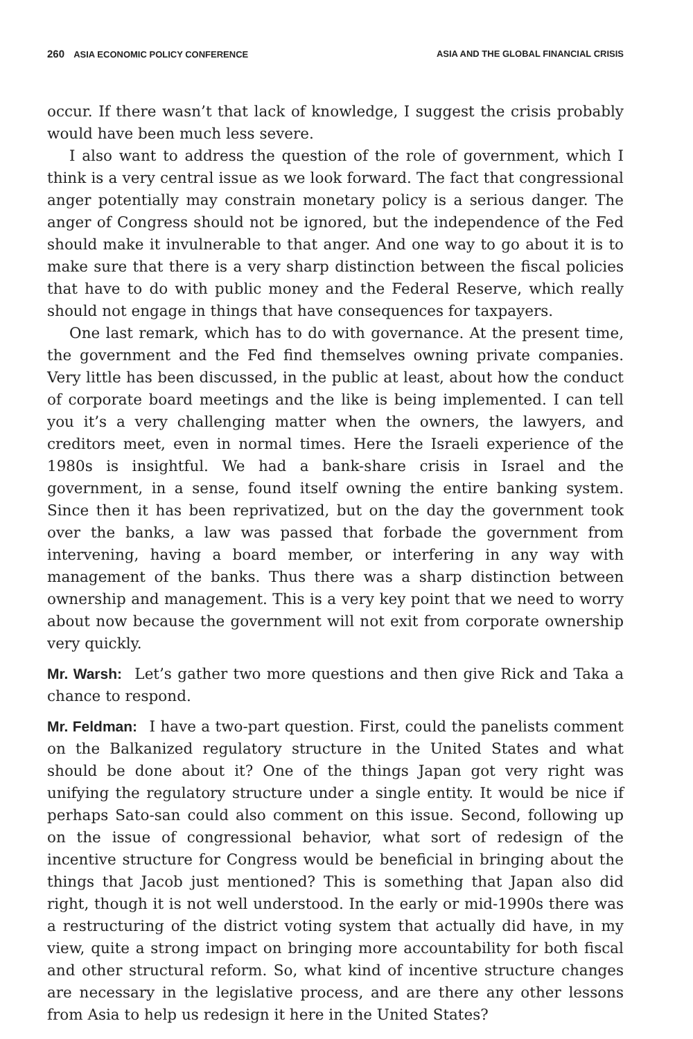260 ASIA ECONOMIC POLICY CONFERENCE ASIA AND THE GLOBAL FINANCIAL CRISIS
occur. If there wasn’t that lack of knowledge, I suggest the crisis probably would have been much less severe.
I also want to address the question of the role of government, which I think is a very central issue as we look forward. The fact that congressional anger potentially may constrain monetary policy is a serious danger. The anger of Congress should not be ignored, but the independence of the Fed should make it invulnerable to that anger. And one way to go about it is to make sure that there is a very sharp distinction between the fiscal policies that have to do with public money and the Federal Reserve, which really should not engage in things that have consequences for taxpayers.
One last remark, which has to do with governance. At the present time, the government and the Fed find themselves owning private companies. Very little has been discussed, in the public at least, about how the conduct of corporate board meetings and the like is being implemented. I can tell you it’s a very challenging matter when the owners, the lawyers, and creditors meet, even in normal times. Here the Israeli experience of the 1980s is insightful. We had a bank-share crisis in Israel and the government, in a sense, found itself owning the entire banking system. Since then it has been reprivatized, but on the day the government took over the banks, a law was passed that forbade the government from intervening, having a board member, or interfering in any way with management of the banks. Thus there was a sharp distinction between ownership and management. This is a very key point that we need to worry about now because the government will not exit from corporate ownership very quickly.
Mr. Warsh: Let’s gather two more questions and then give Rick and Taka a chance to respond.
Mr. Feldman: I have a two-part question. First, could the panelists comment on the Balkanized regulatory structure in the United States and what should be done about it? One of the things Japan got very right was unifying the regulatory structure under a single entity. It would be nice if perhaps Sato-san could also comment on this issue. Second, following up on the issue of congressional behavior, what sort of redesign of the incentive structure for Congress would be beneficial in bringing about the things that Jacob just mentioned? This is something that Japan also did right, though it is not well understood. In the early or mid-1990s there was a restructuring of the district voting system that actually did have, in my view, quite a strong impact on bringing more accountability for both fiscal and other structural reform. So, what kind of incentive structure changes are necessary in the legislative process, and are there any other lessons from Asia to help us redesign it here in the United States?